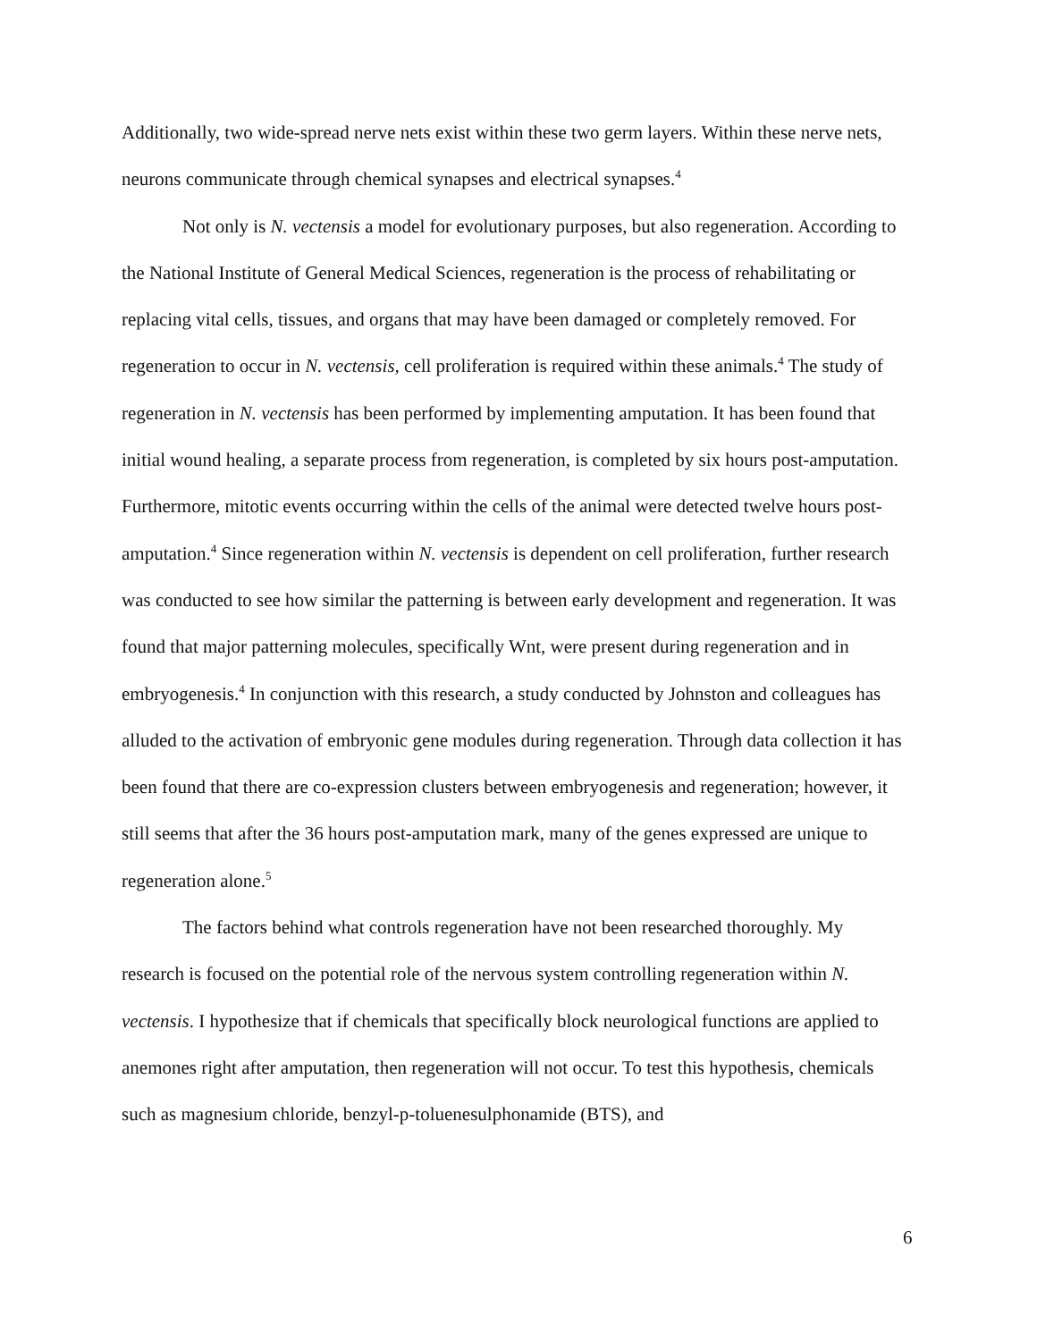Additionally, two wide-spread nerve nets exist within these two germ layers. Within these nerve nets, neurons communicate through chemical synapses and electrical synapses.<sup>4</sup>
Not only is N. vectensis a model for evolutionary purposes, but also regeneration. According to the National Institute of General Medical Sciences, regeneration is the process of rehabilitating or replacing vital cells, tissues, and organs that may have been damaged or completely removed. For regeneration to occur in N. vectensis, cell proliferation is required within these animals.<sup>4</sup> The study of regeneration in N. vectensis has been performed by implementing amputation. It has been found that initial wound healing, a separate process from regeneration, is completed by six hours post-amputation. Furthermore, mitotic events occurring within the cells of the animal were detected twelve hours post-amputation.<sup>4</sup> Since regeneration within N. vectensis is dependent on cell proliferation, further research was conducted to see how similar the patterning is between early development and regeneration. It was found that major patterning molecules, specifically Wnt, were present during regeneration and in embryogenesis.<sup>4</sup> In conjunction with this research, a study conducted by Johnston and colleagues has alluded to the activation of embryonic gene modules during regeneration. Through data collection it has been found that there are co-expression clusters between embryogenesis and regeneration; however, it still seems that after the 36 hours post-amputation mark, many of the genes expressed are unique to regeneration alone.<sup>5</sup>
The factors behind what controls regeneration have not been researched thoroughly. My research is focused on the potential role of the nervous system controlling regeneration within N. vectensis. I hypothesize that if chemicals that specifically block neurological functions are applied to anemones right after amputation, then regeneration will not occur. To test this hypothesis, chemicals such as magnesium chloride, benzyl-p-toluenesulphonamide (BTS), and
6